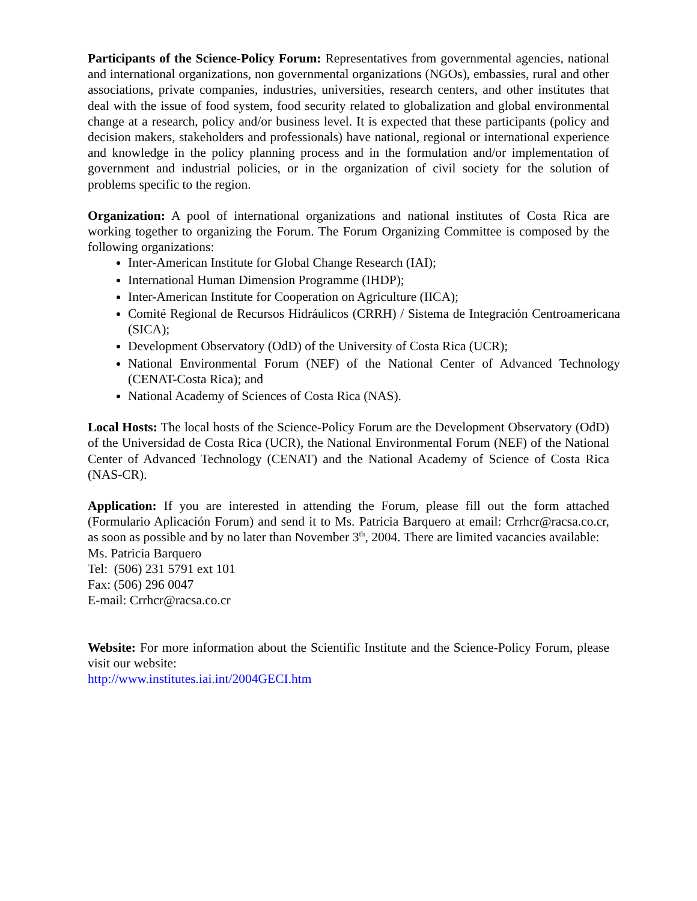Participants of the Science-Policy Forum: Representatives from governmental agencies, national and international organizations, non governmental organizations (NGOs), embassies, rural and other associations, private companies, industries, universities, research centers, and other institutes that deal with the issue of food system, food security related to globalization and global environmental change at a research, policy and/or business level. It is expected that these participants (policy and decision makers, stakeholders and professionals) have national, regional or international experience and knowledge in the policy planning process and in the formulation and/or implementation of government and industrial policies, or in the organization of civil society for the solution of problems specific to the region.
Organization: A pool of international organizations and national institutes of Costa Rica are working together to organizing the Forum. The Forum Organizing Committee is composed by the following organizations:
Inter-American Institute for Global Change Research (IAI);
International Human Dimension Programme (IHDP);
Inter-American Institute for Cooperation on Agriculture (IICA);
Comité Regional de Recursos Hidráulicos (CRRH) / Sistema de Integración Centroamericana (SICA);
Development Observatory (OdD) of the University of Costa Rica (UCR);
National Environmental Forum (NEF) of the National Center of Advanced Technology (CENAT-Costa Rica); and
National Academy of Sciences of Costa Rica (NAS).
Local Hosts: The local hosts of the Science-Policy Forum are the Development Observatory (OdD) of the Universidad de Costa Rica (UCR), the National Environmental Forum (NEF) of the National Center of Advanced Technology (CENAT) and the National Academy of Science of Costa Rica (NAS-CR).
Application: If you are interested in attending the Forum, please fill out the form attached (Formulario Aplicación Forum) and send it to Ms. Patricia Barquero at email: Crrhcr@racsa.co.cr, as soon as possible and by no later than November 3<sup>th</sup>, 2004. There are limited vacancies available:
Ms. Patricia Barquero
Tel: (506) 231 5791 ext 101
Fax: (506) 296 0047
E-mail: Crrhcr@racsa.co.cr
Website: For more information about the Scientific Institute and the Science-Policy Forum, please visit our website:
http://www.institutes.iai.int/2004GECI.htm